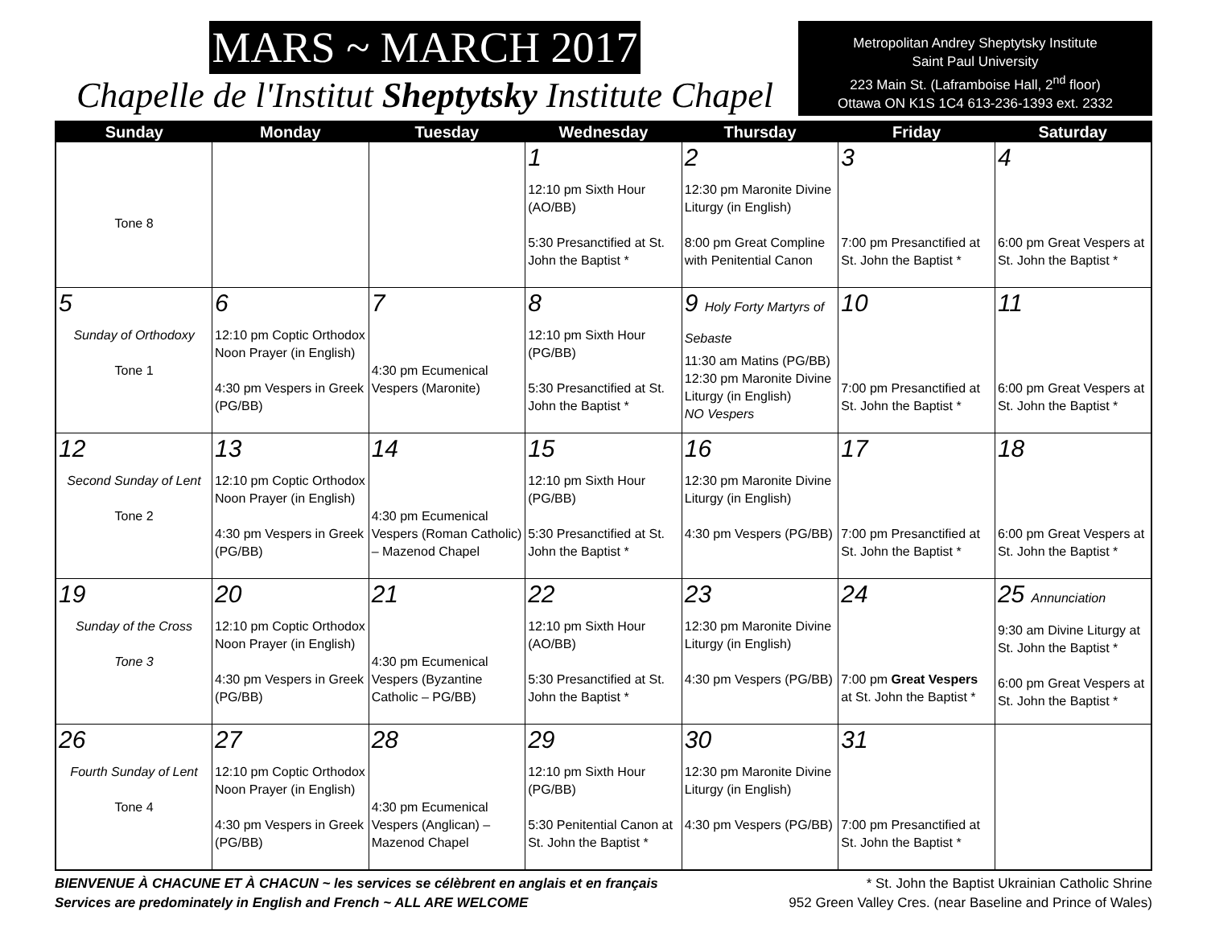MARS ~ MARCH 2017
Chapelle de l'Institut Sheptytsky Institute Chapel
Metropolitan Andrey Sheptytsky Institute
Saint Paul University
223 Main St. (Laframboise Hall, 2<sup>nd</sup> floor)
Ottawa ON K1S 1C4 613-236-1393 ext. 2332
| Sunday | Monday | Tuesday | Wednesday | Thursday | Friday | Saturday |
| --- | --- | --- | --- | --- | --- | --- |
| Tone 8 | | | 1 12:10 pm Sixth Hour (AO/BB) 5:30 Presanctified at St. John the Baptist * | 2 12:30 pm Maronite Divine Liturgy (in English) 8:00 pm Great Compline with Penitential Canon | 3 7:00 pm Presanctified at St. John the Baptist * | 4 6:00 pm Great Vespers at St. John the Baptist * |
| 5 Sunday of Orthodoxy Tone 1 | 6 12:10 pm Coptic Orthodox Noon Prayer (in English) 4:30 pm Vespers in Greek (PG/BB) | 7 4:30 pm Ecumenical Vespers (Maronite) | 8 12:10 pm Sixth Hour (PG/BB) 5:30 Presanctified at St. John the Baptist * | 9 Holy Forty Martyrs of Sebaste 11:30 am Matins (PG/BB) 12:30 pm Maronite Divine Liturgy (in English) NO Vespers | 10 7:00 pm Presanctified at St. John the Baptist * | 11 6:00 pm Great Vespers at St. John the Baptist * |
| 12 Second Sunday of Lent Tone 2 | 13 12:10 pm Coptic Orthodox Noon Prayer (in English) 4:30 pm Vespers in Greek (PG/BB) | 14 4:30 pm Ecumenical Vespers (Roman Catholic) – Mazenod Chapel | 15 12:10 pm Sixth Hour (PG/BB) 5:30 Presanctified at St. John the Baptist * | 16 12:30 pm Maronite Divine Liturgy (in English) 4:30 pm Vespers (PG/BB) | 17 7:00 pm Presanctified at St. John the Baptist * | 18 6:00 pm Great Vespers at St. John the Baptist * |
| 19 Sunday of the Cross Tone 3 | 20 12:10 pm Coptic Orthodox Noon Prayer (in English) 4:30 pm Vespers in Greek (PG/BB) | 21 4:30 pm Ecumenical Vespers (Byzantine Catholic – PG/BB) | 22 12:10 pm Sixth Hour (AO/BB) 5:30 Presanctified at St. John the Baptist * | 23 12:30 pm Maronite Divine Liturgy (in English) 4:30 pm Vespers (PG/BB) | 24 7:00 pm Great Vespers at St. John the Baptist * | 25 Annunciation 9:30 am Divine Liturgy at St. John the Baptist * 6:00 pm Great Vespers at St. John the Baptist * |
| 26 Fourth Sunday of Lent Tone 4 | 27 12:10 pm Coptic Orthodox Noon Prayer (in English) 4:30 pm Vespers in Greek (PG/BB) | 28 4:30 pm Ecumenical Vespers (Anglican) – Mazenod Chapel | 29 12:10 pm Sixth Hour (PG/BB) 5:30 Penitential Canon at St. John the Baptist * | 30 12:30 pm Maronite Divine Liturgy (in English) 4:30 pm Vespers (PG/BB) | 31 7:00 pm Presanctified at St. John the Baptist * | |
BIENVENUE À CHACUNE ET À CHACUN ~ les services se célèbrent en anglais et en français
Services are predominately in English and French ~ ALL ARE WELCOME
* St. John the Baptist Ukrainian Catholic Shrine
952 Green Valley Cres. (near Baseline and Prince of Wales)